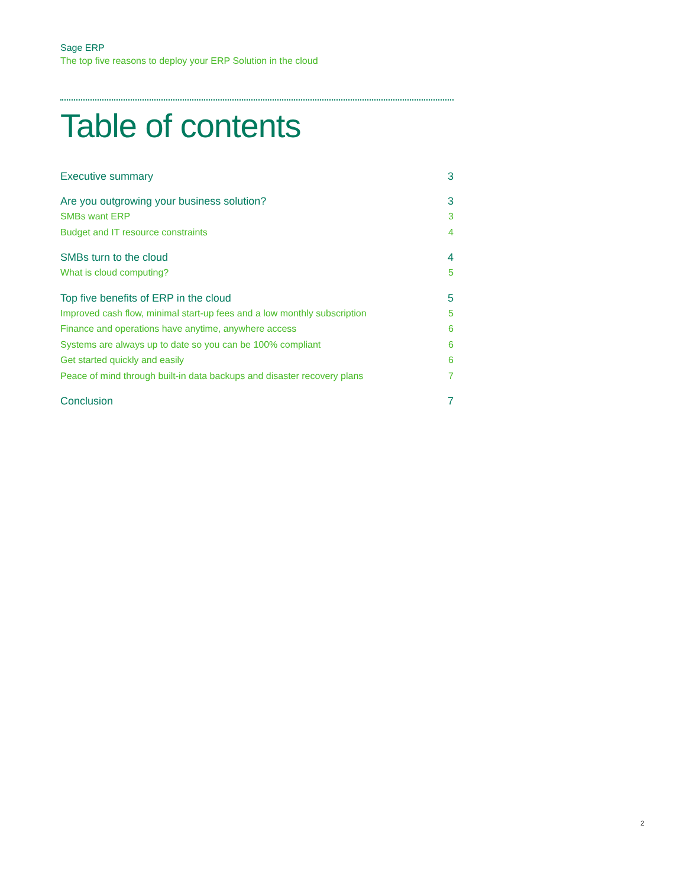Sage ERP
The top five reasons to deploy your ERP Solution in the cloud
Table of contents
Executive summary 3
Are you outgrowing your business solution? 3
SMBs want ERP 3
Budget and IT resource constraints 4
SMBs turn to the cloud 4
What is cloud computing? 5
Top five benefits of ERP in the cloud 5
Improved cash flow, minimal start-up fees and a low monthly subscription 5
Finance and operations have anytime, anywhere access 6
Systems are always up to date so you can be 100% compliant 6
Get started quickly and easily 6
Peace of mind through built-in data backups and disaster recovery plans 7
Conclusion 7
2